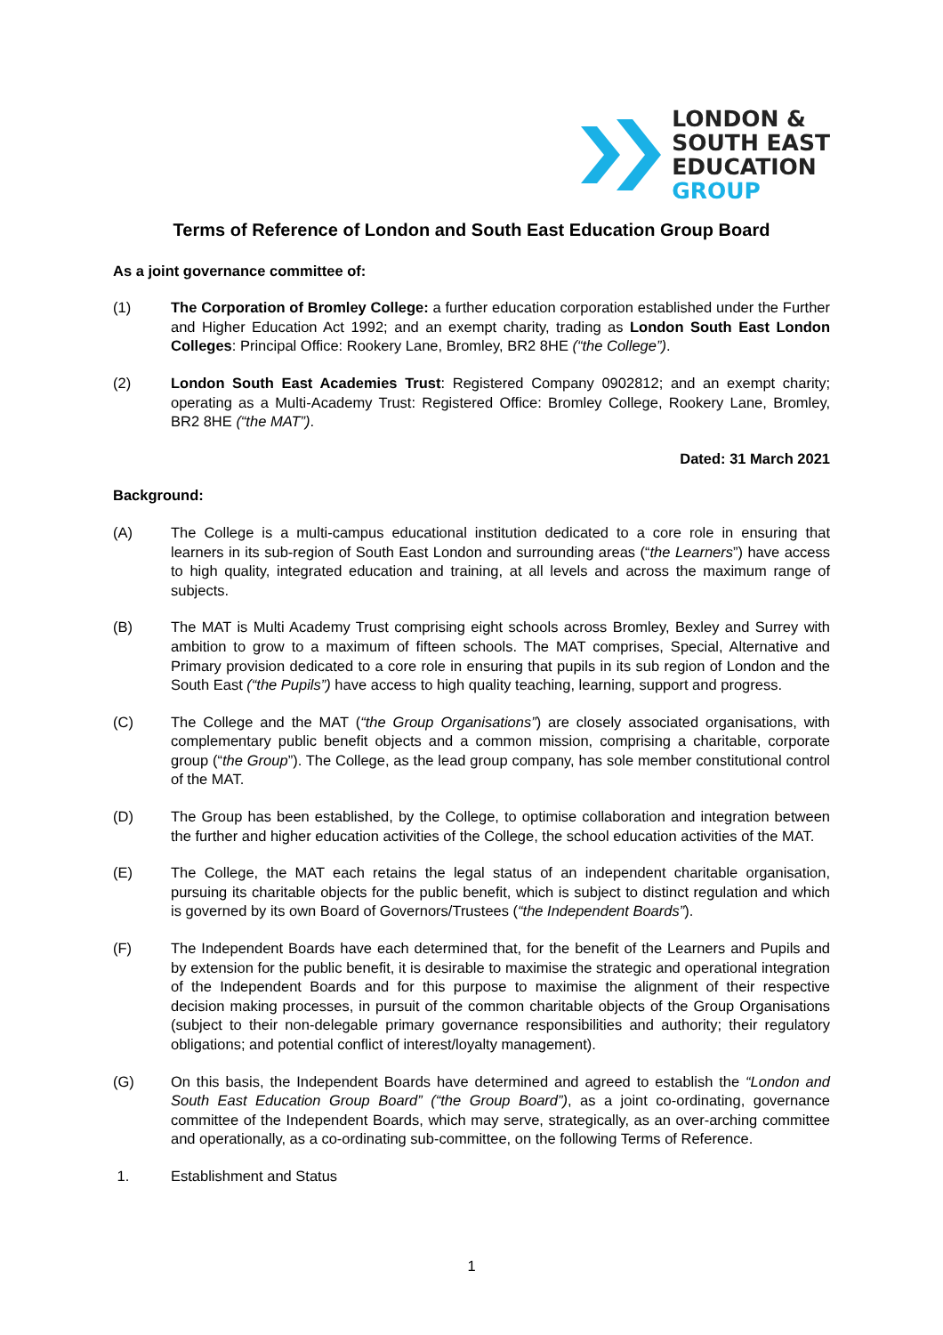LONDON &
SOUTH EAST
EDUCATION
GROUP
Terms of Reference of London and South East Education Group Board
As a joint governance committee of:
(1) The Corporation of Bromley College: a further education corporation established under the Further and Higher Education Act 1992; and an exempt charity, trading as London South East London Colleges: Principal Office: Rookery Lane, Bromley, BR2 8HE (“the College”).
(2) London South East Academies Trust: Registered Company 0902812; and an exempt charity; operating as a Multi-Academy Trust: Registered Office: Bromley College, Rookery Lane, Bromley, BR2 8HE (“the MAT”).
Dated: 31 March 2021
Background:
(A) The College is a multi-campus educational institution dedicated to a core role in ensuring that learners in its sub-region of South East London and surrounding areas (“the Learners”) have access to high quality, integrated education and training, at all levels and across the maximum range of subjects.
(B) The MAT is Multi Academy Trust comprising eight schools across Bromley, Bexley and Surrey with ambition to grow to a maximum of fifteen schools. The MAT comprises, Special, Alternative and Primary provision dedicated to a core role in ensuring that pupils in its sub region of London and the South East (“the Pupils”) have access to high quality teaching, learning, support and progress.
(C) The College and the MAT (“the Group Organisations”) are closely associated organisations, with complementary public benefit objects and a common mission, comprising a charitable, corporate group (“the Group”). The College, as the lead group company, has sole member constitutional control of the MAT.
(D) The Group has been established, by the College, to optimise collaboration and integration between the further and higher education activities of the College, the school education activities of the MAT.
(E) The College, the MAT each retains the legal status of an independent charitable organisation, pursuing its charitable objects for the public benefit, which is subject to distinct regulation and which is governed by its own Board of Governors/Trustees (“the Independent Boards”).
(F) The Independent Boards have each determined that, for the benefit of the Learners and Pupils and by extension for the public benefit, it is desirable to maximise the strategic and operational integration of the Independent Boards and for this purpose to maximise the alignment of their respective decision making processes, in pursuit of the common charitable objects of the Group Organisations (subject to their non-delegable primary governance responsibilities and authority; their regulatory obligations; and potential conflict of interest/loyalty management).
(G) On this basis, the Independent Boards have determined and agreed to establish the “London and South East Education Group Board” (“the Group Board”), as a joint co-ordinating, governance committee of the Independent Boards, which may serve, strategically, as an over-arching committee and operationally, as a co-ordinating sub-committee, on the following Terms of Reference.
1. Establishment and Status
1